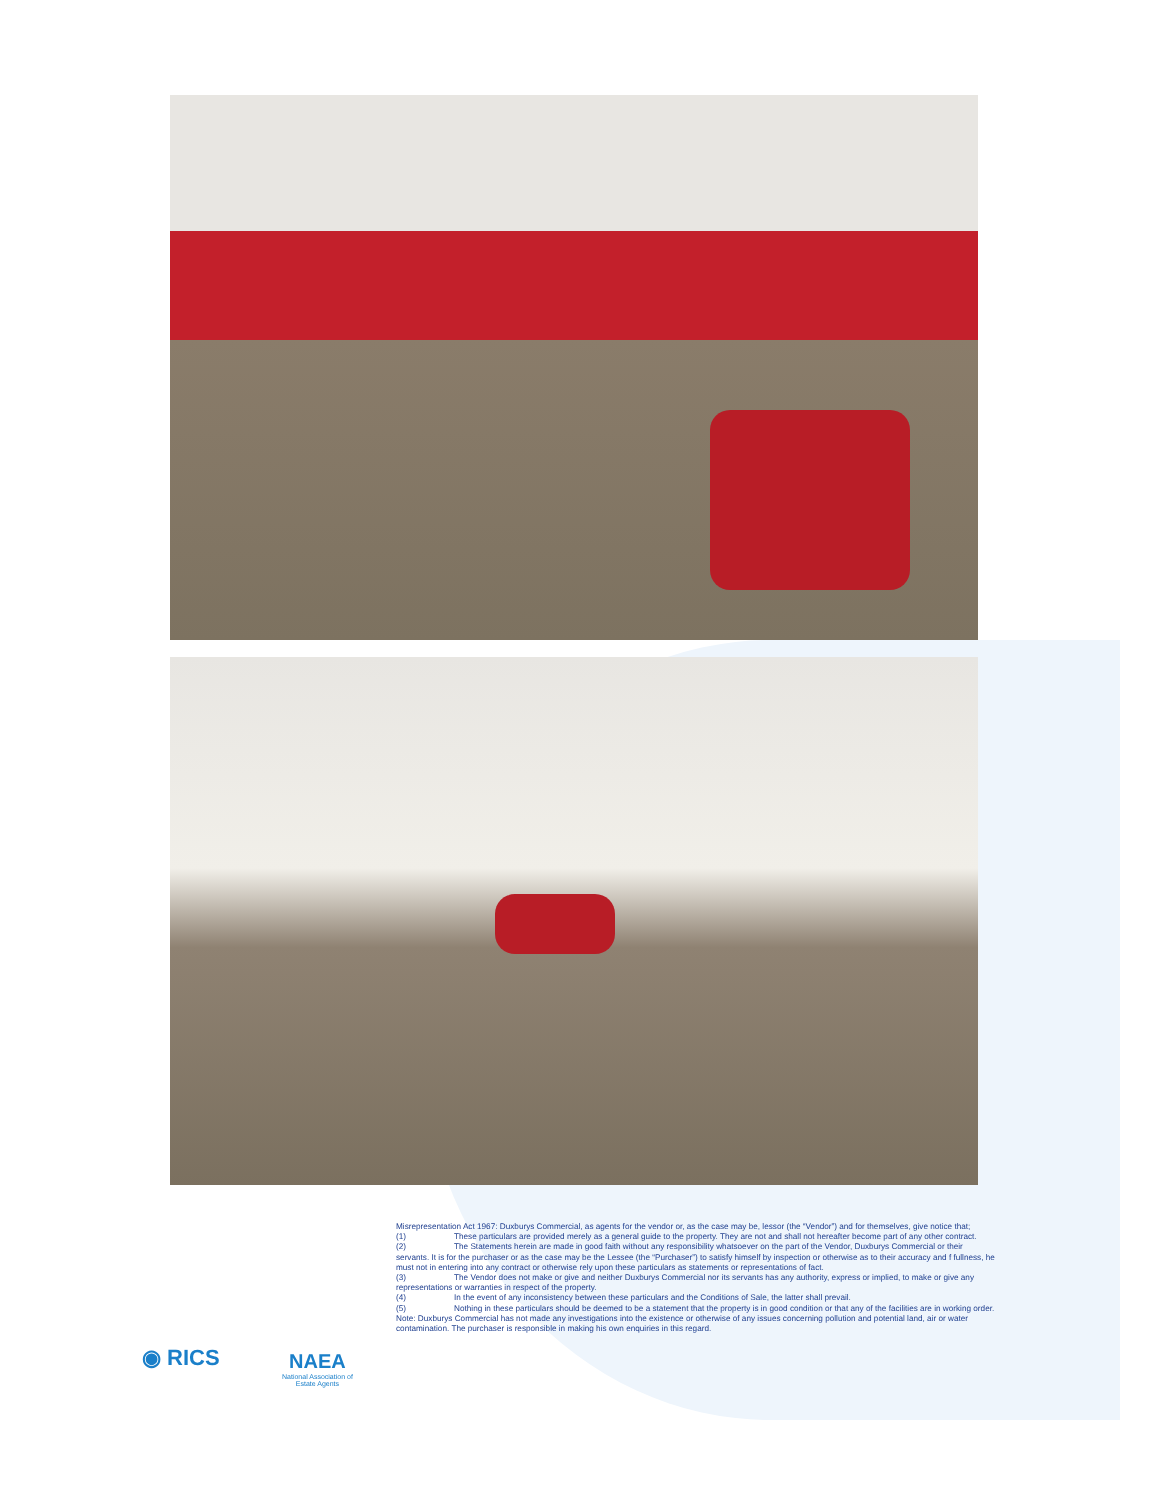Misrepresentation Act 1967: Duxburys Commercial, as agents for the vendor or, as the case may be, lessor (the “Vendor”) and for themselves, give notice that;
(1) These particulars are provided merely as a general guide to the property. They are not and shall not hereafter become part of any other contract.
(2) The Statements herein are made in good faith without any responsibility whatsoever on the part of the Vendor, Duxburys Commercial or their servants. It is for the purchaser or as the case may be the Lessee (the “Purchaser”) to satisfy himself by inspection or otherwise as to their accuracy and f fullness, he must not in entering into any contract or otherwise rely upon these particulars as statements or representations of fact.
(3) The Vendor does not make or give and neither Duxburys Commercial nor its servants has any authority, express or implied, to make or give any representations or warranties in respect of the property.
(4) In the event of any inconsistency between these particulars and the Conditions of Sale, the latter shall prevail.
(5) Nothing in these particulars should be deemed to be a statement that the property is in good condition or that any of the facilities are in working order.
Note: Duxburys Commercial has not made any investigations into the existence or otherwise of any issues concerning pollution and potential land, air or water contamination. The purchaser is responsible in making his own enquiries in this regard.
◉ RICS
NAEA
National Association of
Estate Agents